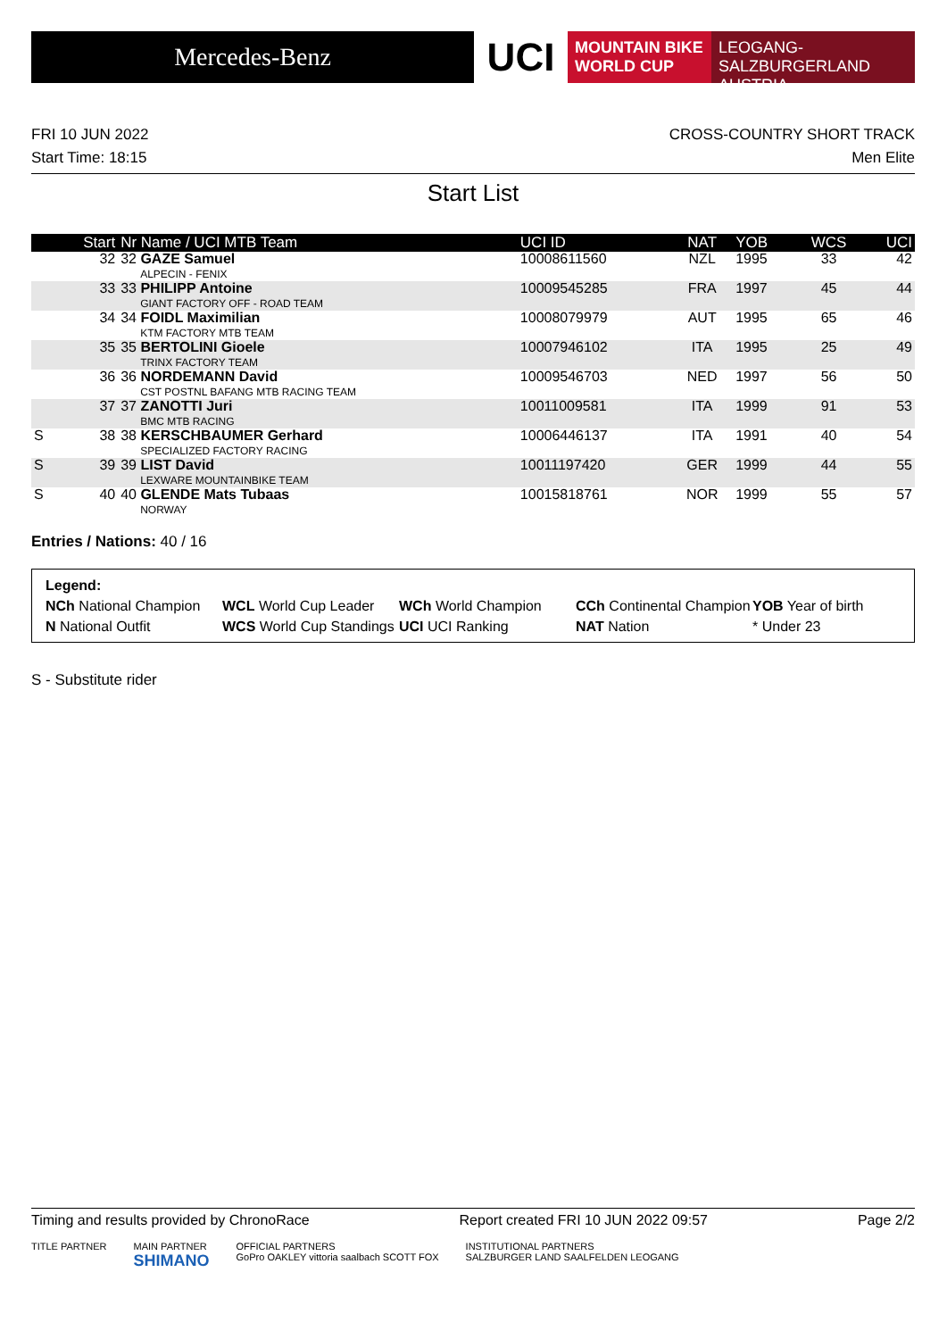Mercedes-Benz
UCI
MOUNTAIN BIKE
WORLD CUP
LEOGANG-SALZBURGERLAND
AUSTRIA
FRI 10 JUN 2022 CROSS-COUNTRY SHORT TRACK
Start Time: 18:15 Men Elite
Start List
| | Start | Nr Name / UCI MTB Team | UCI ID | NAT | YOB | WCS | UCI |
| --- | --- | --- | --- | --- | --- | --- | --- |
| | 32 | 32 GAZE Samuel ALPECIN - FENIX | 10008611560 | NZL | 1995 | 33 | 42 |
| | 33 | 33 PHILIPP Antoine GIANT FACTORY OFF - ROAD TEAM | 10009545285 | FRA | 1997 | 45 | 44 |
| | 34 | 34 FOIDL Maximilian KTM FACTORY MTB TEAM | 10008079979 | AUT | 1995 | 65 | 46 |
| | 35 | 35 BERTOLINI Gioele TRINX FACTORY TEAM | 10007946102 | ITA | 1995 | 25 | 49 |
| | 36 | 36 NORDEMANN David CST POSTNL BAFANG MTB RACING TEAM | 10009546703 | NED | 1997 | 56 | 50 |
| | 37 | 37 ZANOTTI Juri BMC MTB RACING | 10011009581 | ITA | 1999 | 91 | 53 |
| S | 38 | 38 KERSCHBAUMER Gerhard SPECIALIZED FACTORY RACING | 10006446137 | ITA | 1991 | 40 | 54 |
| S | 39 | 39 LIST David LEXWARE MOUNTAINBIKE TEAM | 10011197420 | GER | 1999 | 44 | 55 |
| S | 40 | 40 GLENDE Mats Tubaas NORWAY | 10015818761 | NOR | 1999 | 55 | 57 |
Entries / Nations: 40 / 16
Legend:
NCh National Champion WCL World Cup Leader WCh World Champion CCh Continental Champion YOB Year of birth N National Outfit WCS World Cup Standings UCI UCI Ranking NAT Nation * Under 23
S - Substitute rider
Timing and results provided by ChronoRace Report created FRI 10 JUN 2022 09:57 Page 2/2
TITLE PARTNER MAIN PARTNER
SHIMANO OFFICIAL PARTNERS
GoPro OAKLEY vittoria saalbach SCOTT FOX INSTITUTIONAL PARTNERS
SALZBURGER LAND SAALFELDEN LEOGANG